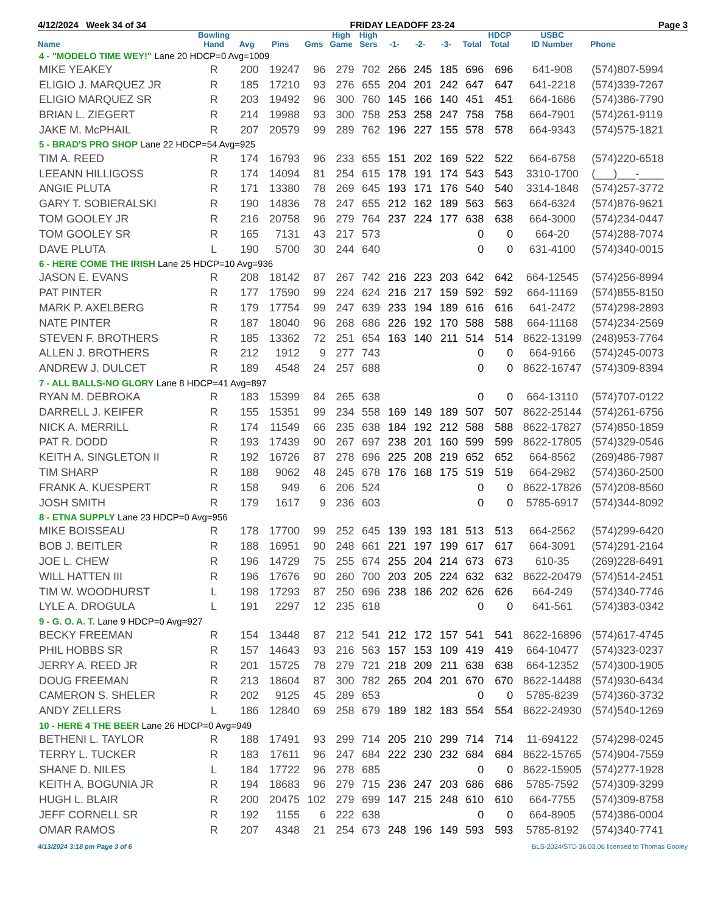4/12/2024 Week 34 of 34 FRIDAY LEADOFF 23-24 Page 3
| Name | Bowling Hand | Avg | Pins | Gms | High Game | High Sers | -1- | -2- | -3- | Total | HDCP Total | USBC ID Number | Phone |
| --- | --- | --- | --- | --- | --- | --- | --- | --- | --- | --- | --- | --- | --- |
| 4 - "MODELO TIME WEY!" Lane 20 HDCP=0 Avg=1009 | | | | | | | | | | | | | |
| MIKE YEAKEY | R | 200 | 19247 | 96 | 279 | 702 | 266 | 245 | 185 | 696 | 696 | 641-908 | (574)807-5994 |
| ELIGIO J. MARQUEZ JR | R | 185 | 17210 | 93 | 276 | 655 | 204 | 201 | 242 | 647 | 647 | 641-2218 | (574)339-7267 |
| ELIGIO MARQUEZ SR | R | 203 | 19492 | 96 | 300 | 760 | 145 | 166 | 140 | 451 | 451 | 664-1686 | (574)386-7790 |
| BRIAN L. ZIEGERT | R | 214 | 19988 | 93 | 300 | 758 | 253 | 258 | 247 | 758 | 758 | 664-7901 | (574)261-9119 |
| JAKE M. McPHAIL | R | 207 | 20579 | 99 | 289 | 762 | 196 | 227 | 155 | 578 | 578 | 664-9343 | (574)575-1821 |
| 5 - BRAD'S PRO SHOP Lane 22 HDCP=54 Avg=925 | | | | | | | | | | | | | |
| TIM A. REED | R | 174 | 16793 | 96 | 233 | 655 | 151 | 202 | 169 | 522 | 522 | 664-6758 | (574)220-6518 |
| LEEANN HILLIGOSS | R | 174 | 14094 | 81 | 254 | 615 | 178 | 191 | 174 | 543 | 543 | 3310-1700 | (___)___-____ |
| ANGIE PLUTA | R | 171 | 13380 | 78 | 269 | 645 | 193 | 171 | 176 | 540 | 540 | 3314-1848 | (574)257-3772 |
| GARY T. SOBIERALSKI | R | 190 | 14836 | 78 | 247 | 655 | 212 | 162 | 189 | 563 | 563 | 664-6324 | (574)876-9621 |
| TOM GOOLEY JR | R | 216 | 20758 | 96 | 279 | 764 | 237 | 224 | 177 | 638 | 638 | 664-3000 | (574)234-0447 |
| TOM GOOLEY SR | R | 165 | 7131 | 43 | 217 | 573 | | | | 0 | 0 | 664-20 | (574)288-7074 |
| DAVE PLUTA | L | 190 | 5700 | 30 | 244 | 640 | | | | 0 | 0 | 631-4100 | (574)340-0015 |
| 6 - HERE COME THE IRISH Lane 25 HDCP=10 Avg=936 | | | | | | | | | | | | | |
| JASON E. EVANS | R | 208 | 18142 | 87 | 267 | 742 | 216 | 223 | 203 | 642 | 642 | 664-12545 | (574)256-8994 |
| PAT PINTER | R | 177 | 17590 | 99 | 224 | 624 | 216 | 217 | 159 | 592 | 592 | 664-11169 | (574)855-8150 |
| MARK P. AXELBERG | R | 179 | 17754 | 99 | 247 | 639 | 233 | 194 | 189 | 616 | 616 | 641-2472 | (574)298-2893 |
| NATE PINTER | R | 187 | 18040 | 96 | 268 | 686 | 226 | 192 | 170 | 588 | 588 | 664-11168 | (574)234-2569 |
| STEVEN F. BROTHERS | R | 185 | 13362 | 72 | 251 | 654 | 163 | 140 | 211 | 514 | 514 | 8622-13199 | (248)953-7764 |
| ALLEN J. BROTHERS | R | 212 | 1912 | 9 | 277 | 743 | | | | 0 | 0 | 664-9166 | (574)245-0073 |
| ANDREW J. DULCET | R | 189 | 4548 | 24 | 257 | 688 | | | | 0 | 0 | 8622-16747 | (574)309-8394 |
| 7 - ALL BALLS-NO GLORY Lane 8 HDCP=41 Avg=897 | | | | | | | | | | | | | |
| RYAN M. DEBROKA | R | 183 | 15399 | 84 | 265 | 638 | | | | 0 | 0 | 664-13110 | (574)707-0122 |
| DARRELL J. KEIFER | R | 155 | 15351 | 99 | 234 | 558 | 169 | 149 | 189 | 507 | 507 | 8622-25144 | (574)261-6756 |
| NICK A. MERRILL | R | 174 | 11549 | 66 | 235 | 638 | 184 | 192 | 212 | 588 | 588 | 8622-17827 | (574)850-1859 |
| PAT R. DODD | R | 193 | 17439 | 90 | 267 | 697 | 238 | 201 | 160 | 599 | 599 | 8622-17805 | (574)329-0546 |
| KEITH A. SINGLETON II | R | 192 | 16726 | 87 | 278 | 696 | 225 | 208 | 219 | 652 | 652 | 664-8562 | (269)486-7987 |
| TIM SHARP | R | 188 | 9062 | 48 | 245 | 678 | 176 | 168 | 175 | 519 | 519 | 664-2982 | (574)360-2500 |
| FRANK A. KUESPERT | R | 158 | 949 | 6 | 206 | 524 | | | | 0 | 0 | 8622-17826 | (574)208-8560 |
| JOSH SMITH | R | 179 | 1617 | 9 | 236 | 603 | | | | 0 | 0 | 5785-6917 | (574)344-8092 |
| 8 - ETNA SUPPLY Lane 23 HDCP=0 Avg=956 | | | | | | | | | | | | | |
| MIKE BOISSEAU | R | 178 | 17700 | 99 | 252 | 645 | 139 | 193 | 181 | 513 | 513 | 664-2562 | (574)299-6420 |
| BOB J. BEITLER | R | 188 | 16951 | 90 | 248 | 661 | 221 | 197 | 199 | 617 | 617 | 664-3091 | (574)291-2164 |
| JOE L. CHEW | R | 196 | 14729 | 75 | 255 | 674 | 255 | 204 | 214 | 673 | 673 | 610-35 | (269)228-6491 |
| WILL HATTEN III | R | 196 | 17676 | 90 | 260 | 700 | 203 | 205 | 224 | 632 | 632 | 8622-20479 | (574)514-2451 |
| TIM W. WOODHURST | L | 198 | 17293 | 87 | 250 | 696 | 238 | 186 | 202 | 626 | 626 | 664-249 | (574)340-7746 |
| LYLE A. DROGULA | L | 191 | 2297 | 12 | 235 | 618 | | | | 0 | 0 | 641-561 | (574)383-0342 |
| 9 - G. O. A. T. Lane 9 HDCP=0 Avg=927 | | | | | | | | | | | | | |
| BECKY FREEMAN | R | 154 | 13448 | 87 | 212 | 541 | 212 | 172 | 157 | 541 | 541 | 8622-16896 | (574)617-4745 |
| PHIL HOBBS SR | R | 157 | 14643 | 93 | 216 | 563 | 157 | 153 | 109 | 419 | 419 | 664-10477 | (574)323-0237 |
| JERRY A. REED JR | R | 201 | 15725 | 78 | 279 | 721 | 218 | 209 | 211 | 638 | 638 | 664-12352 | (574)300-1905 |
| DOUG FREEMAN | R | 213 | 18604 | 87 | 300 | 782 | 265 | 204 | 201 | 670 | 670 | 8622-14488 | (574)930-6434 |
| CAMERON S. SHELER | R | 202 | 9125 | 45 | 289 | 653 | | | | 0 | 0 | 5785-8239 | (574)360-3732 |
| ANDY ZELLERS | L | 186 | 12840 | 69 | 258 | 679 | 189 | 182 | 183 | 554 | 554 | 8622-24930 | (574)540-1269 |
| 10 - HERE 4 THE BEER Lane 26 HDCP=0 Avg=949 | | | | | | | | | | | | | |
| BETHENI L. TAYLOR | R | 188 | 17491 | 93 | 299 | 714 | 205 | 210 | 299 | 714 | 714 | 11-694122 | (574)298-0245 |
| TERRY L. TUCKER | R | 183 | 17611 | 96 | 247 | 684 | 222 | 230 | 232 | 684 | 684 | 8622-15765 | (574)904-7559 |
| SHANE D. NILES | L | 184 | 17722 | 96 | 278 | 685 | | | | 0 | 0 | 8622-15905 | (574)277-1928 |
| KEITH A. BOGUNIA JR | R | 194 | 18683 | 96 | 279 | 715 | 236 | 247 | 203 | 686 | 686 | 5785-7592 | (574)309-3299 |
| HUGH L. BLAIR | R | 200 | 20475 | 102 | 279 | 699 | 147 | 215 | 248 | 610 | 610 | 664-7755 | (574)309-8758 |
| JEFF CORNELL SR | R | 192 | 1155 | 6 | 222 | 638 | | | | 0 | 0 | 664-8905 | (574)386-0004 |
| OMAR RAMOS | R | 207 | 4348 | 21 | 254 | 673 | 248 | 196 | 149 | 593 | 593 | 5785-8192 | (574)340-7741 |
4/13/2024 3:18 pm Page 3 of 6 BLS-2024/STD 36.03.06 licensed to Thomas Gooley